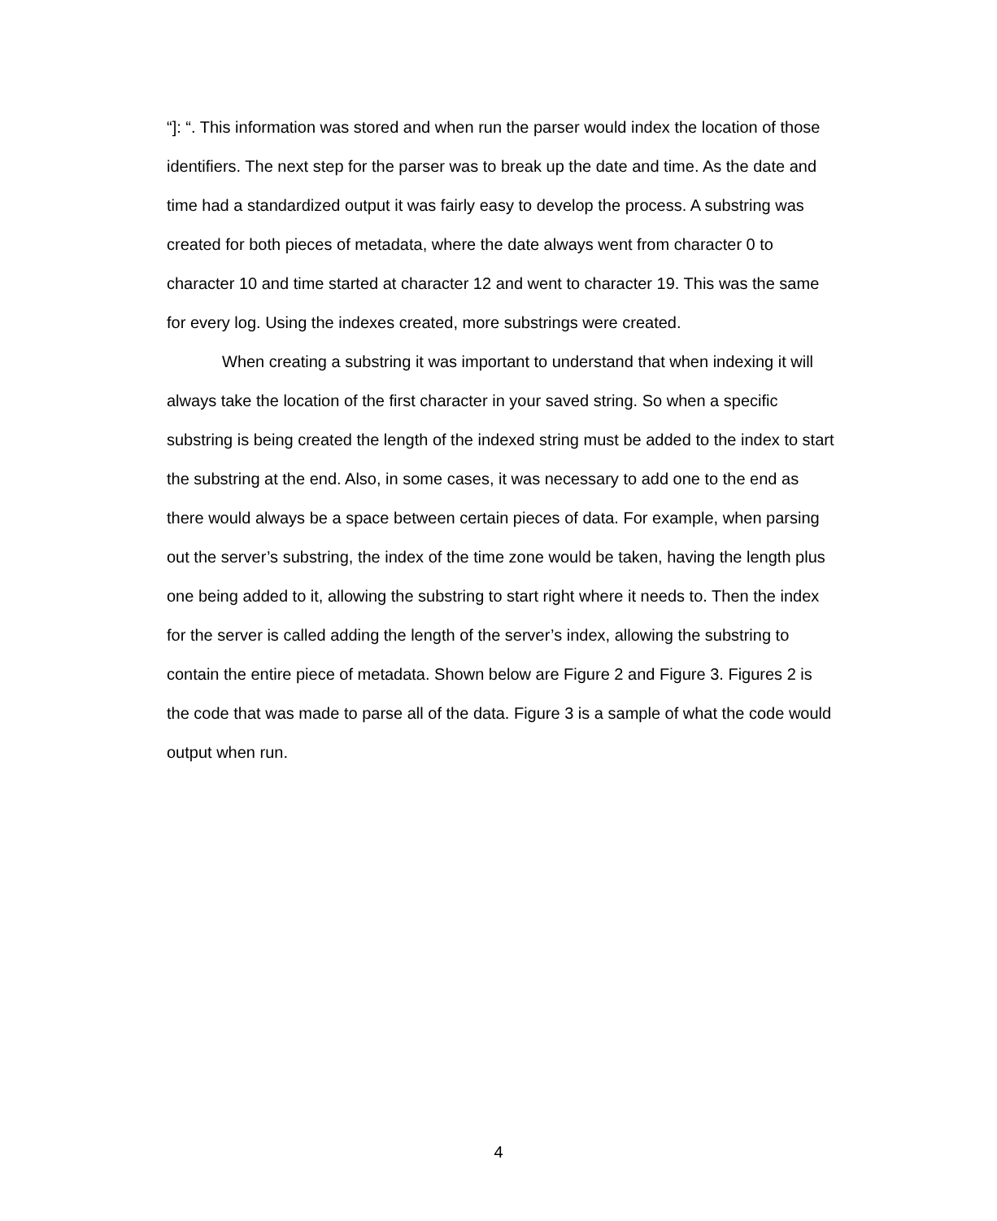“]: “. This information was stored and when run the parser would index the location of those identifiers. The next step for the parser was to break up the date and time. As the date and time had a standardized output it was fairly easy to develop the process. A substring was created for both pieces of metadata, where the date always went from character 0 to character 10 and time started at character 12 and went to character 19. This was the same for every log. Using the indexes created, more substrings were created.
When creating a substring it was important to understand that when indexing it will always take the location of the first character in your saved string. So when a specific substring is being created the length of the indexed string must be added to the index to start the substring at the end. Also, in some cases, it was necessary to add one to the end as there would always be a space between certain pieces of data. For example, when parsing out the server’s substring, the index of the time zone would be taken, having the length plus one being added to it, allowing the substring to start right where it needs to. Then the index for the server is called adding the length of the server’s index, allowing the substring to contain the entire piece of metadata. Shown below are Figure 2 and Figure 3. Figures 2 is the code that was made to parse all of the data. Figure 3 is a sample of what the code would output when run.
4